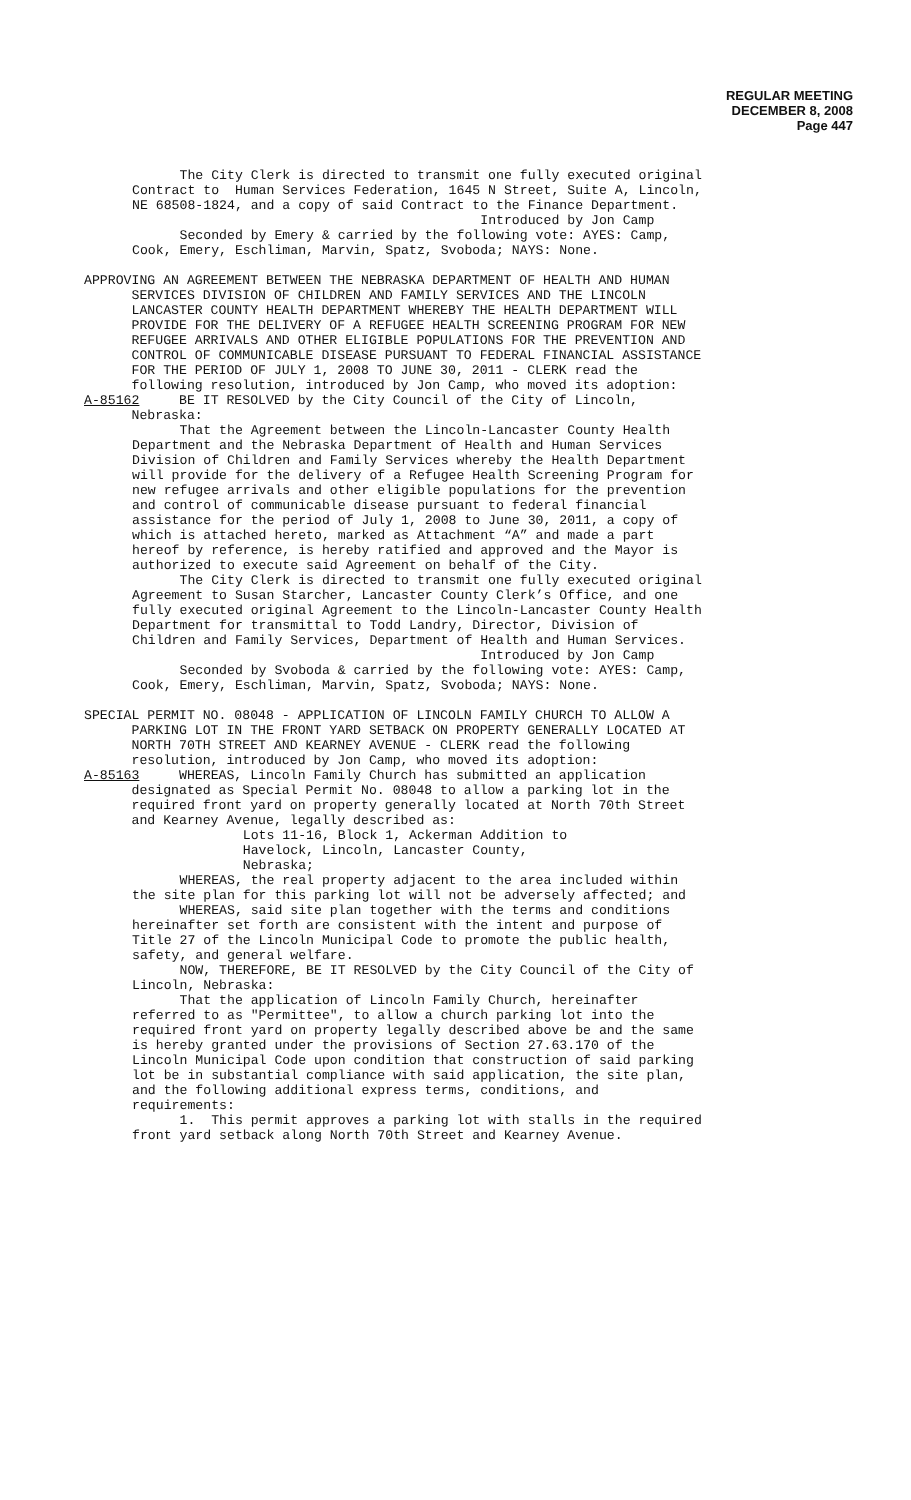REGULAR MEETING
DECEMBER 8, 2008
Page 447
The City Clerk is directed to transmit one fully executed original Contract to Human Services Federation, 1645 N Street, Suite A, Lincoln, NE 68508-1824, and a copy of said Contract to the Finance Department. Introduced by Jon Camp Seconded by Emery & carried by the following vote: AYES: Camp, Cook, Emery, Eschliman, Marvin, Spatz, Svoboda; NAYS: None.
APPROVING AN AGREEMENT BETWEEN THE NEBRASKA DEPARTMENT OF HEALTH AND HUMAN SERVICES DIVISION OF CHILDREN AND FAMILY SERVICES AND THE LINCOLN LANCASTER COUNTY HEALTH DEPARTMENT WHEREBY THE HEALTH DEPARTMENT WILL PROVIDE FOR THE DELIVERY OF A REFUGEE HEALTH SCREENING PROGRAM FOR NEW REFUGEE ARRIVALS AND OTHER ELIGIBLE POPULATIONS FOR THE PREVENTION AND CONTROL OF COMMUNICABLE DISEASE PURSUANT TO FEDERAL FINANCIAL ASSISTANCE FOR THE PERIOD OF JULY 1, 2008 TO JUNE 30, 2011 - CLERK read the following resolution, introduced by Jon Camp, who moved its adoption: A-85162 BE IT RESOLVED by the City Council of the City of Lincoln, Nebraska:
That the Agreement between the Lincoln-Lancaster County Health Department and the Nebraska Department of Health and Human Services Division of Children and Family Services whereby the Health Department will provide for the delivery of a Refugee Health Screening Program for new refugee arrivals and other eligible populations for the prevention and control of communicable disease pursuant to federal financial assistance for the period of July 1, 2008 to June 30, 2011, a copy of which is attached hereto, marked as Attachment “A” and made a part hereof by reference, is hereby ratified and approved and the Mayor is authorized to execute said Agreement on behalf of the City. The City Clerk is directed to transmit one fully executed original Agreement to Susan Starcher, Lancaster County Clerk’s Office, and one fully executed original Agreement to the Lincoln-Lancaster County Health Department for transmittal to Todd Landry, Director, Division of Children and Family Services, Department of Health and Human Services. Introduced by Jon Camp Seconded by Svoboda & carried by the following vote: AYES: Camp, Cook, Emery, Eschliman, Marvin, Spatz, Svoboda; NAYS: None.
SPECIAL PERMIT NO. 08048 - APPLICATION OF LINCOLN FAMILY CHURCH TO ALLOW A PARKING LOT IN THE FRONT YARD SETBACK ON PROPERTY GENERALLY LOCATED AT NORTH 70TH STREET AND KEARNEY AVENUE - CLERK read the following resolution, introduced by Jon Camp, who moved its adoption: A-85163 WHEREAS, Lincoln Family Church has submitted an application designated as Special Permit No. 08048 to allow a parking lot in the required front yard on property generally located at North 70th Street and Kearney Avenue, legally described as:
Lots 11-16, Block 1, Ackerman Addition to Havelock, Lincoln, Lancaster County, Nebraska; WHEREAS, the real property adjacent to the area included within the site plan for this parking lot will not be adversely affected; and WHEREAS, said site plan together with the terms and conditions hereinafter set forth are consistent with the intent and purpose of Title 27 of the Lincoln Municipal Code to promote the public health, safety, and general welfare. NOW, THEREFORE, BE IT RESOLVED by the City Council of the City of Lincoln, Nebraska: That the application of Lincoln Family Church, hereinafter referred to as "Permittee", to allow a church parking lot into the required front yard on property legally described above be and the same is hereby granted under the provisions of Section 27.63.170 of the Lincoln Municipal Code upon condition that construction of said parking lot be in substantial compliance with said application, the site plan, and the following additional express terms, conditions, and requirements: 1. This permit approves a parking lot with stalls in the required front yard setback along North 70th Street and Kearney Avenue.